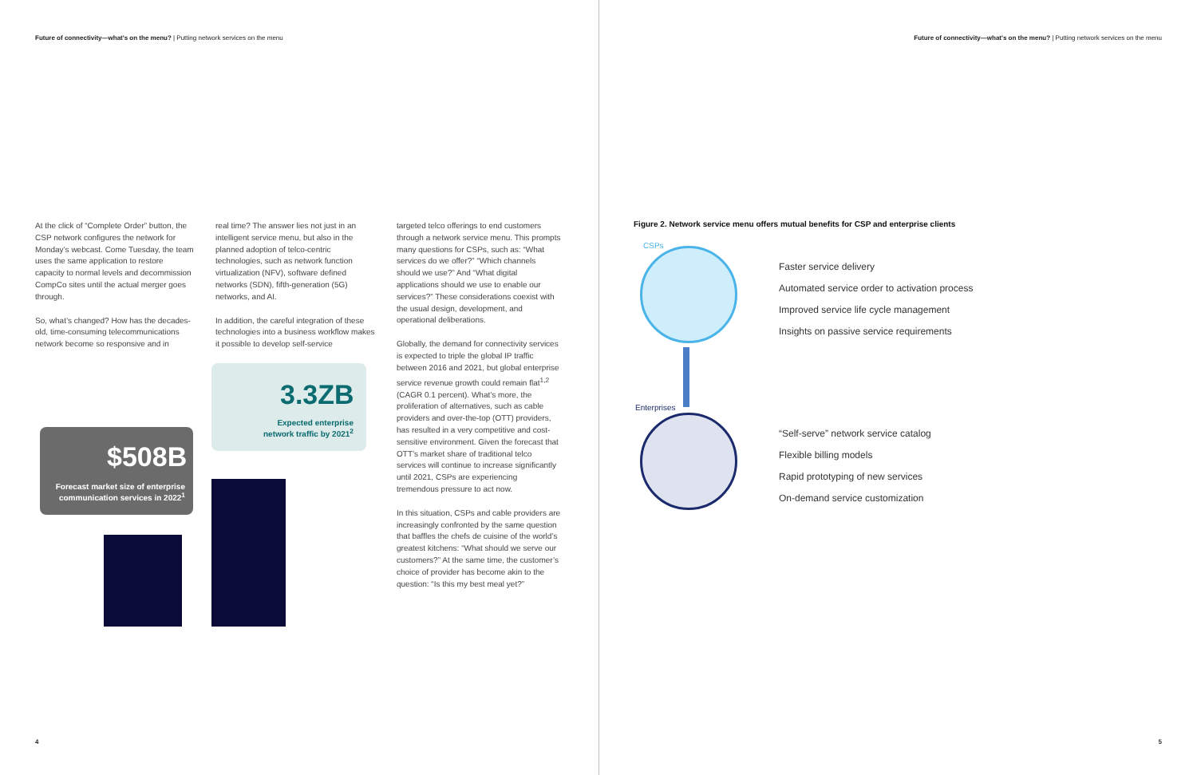Future of connectivity—what's on the menu? | Putting network services on the menu
At the click of “Complete Order” button, the CSP network configures the network for Monday’s webcast. Come Tuesday, the team uses the same application to restore capacity to normal levels and decommission CompCo sites until the actual merger goes through.
So, what’s changed? How has the decades-old, time-consuming telecommunications network become so responsive and in
real time? The answer lies not just in an intelligent service menu, but also in the planned adoption of telco-centric technologies, such as network function virtualization (NFV), software defined networks (SDN), fifth-generation (5G) networks, and AI.
In addition, the careful integration of these technologies into a business workflow makes it possible to develop self-service
targeted telco offerings to end customers through a network service menu. This prompts many questions for CSPs, such as: “What services do we offer?” “Which channels should we use?” And “What digital applications should we use to enable our services?” These considerations coexist with the usual design, development, and operational deliberations.
Globally, the demand for connectivity services is expected to triple the global IP traffic between 2016 and 2021, but global enterprise service revenue growth could remain flat<sup>1,2</sup> (CAGR 0.1 percent). What’s more, the proliferation of alternatives, such as cable providers and over-the-top (OTT) providers, has resulted in a very competitive and cost-sensitive environment. Given the forecast that OTT’s market share of traditional telco services will continue to increase significantly until 2021, CSPs are experiencing tremendous pressure to act now.
In this situation, CSPs and cable providers are increasingly confronted by the same question that baffles the chefs de cuisine of the world’s greatest kitchens: “What should we serve our customers?” At the same time, the customer’s choice of provider has become akin to the question: “Is this my best meal yet?”
3.3ZB
Expected enterprise
network traffic by 2021<sup>2</sup>
$508B
Forecast market size of enterprise communication services in 2022<sup>1</sup>
4
Future of connectivity—what's on the menu? | Putting network services on the menu
Figure 2. Network service menu offers mutual benefits for CSP and enterprise clients
CSPs
Faster service delivery
Automated service order to activation process
Improved service life cycle management
Insights on passive service requirements
Enterprises
“Self-serve” network service catalog
Flexible billing models
Rapid prototyping of new services
On-demand service customization
5